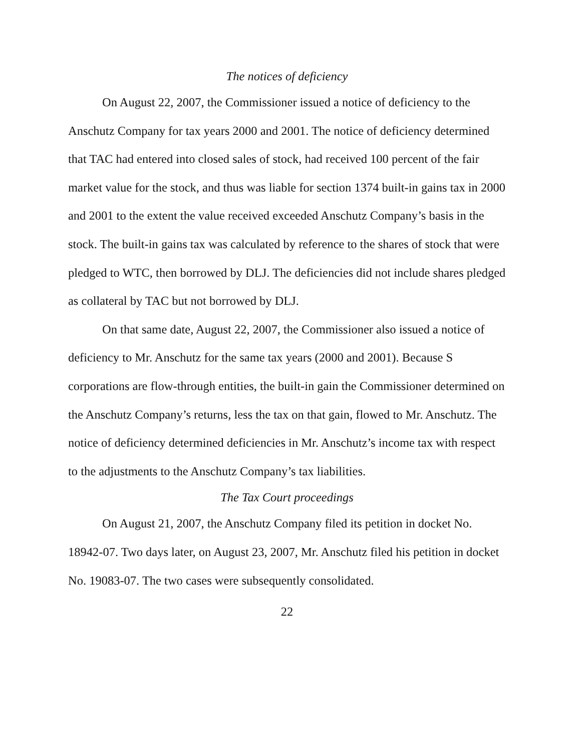The notices of deficiency
On August 22, 2007, the Commissioner issued a notice of deficiency to the Anschutz Company for tax years 2000 and 2001. The notice of deficiency determined that TAC had entered into closed sales of stock, had received 100 percent of the fair market value for the stock, and thus was liable for section 1374 built-in gains tax in 2000 and 2001 to the extent the value received exceeded Anschutz Company’s basis in the stock. The built-in gains tax was calculated by reference to the shares of stock that were pledged to WTC, then borrowed by DLJ. The deficiencies did not include shares pledged as collateral by TAC but not borrowed by DLJ.
On that same date, August 22, 2007, the Commissioner also issued a notice of deficiency to Mr. Anschutz for the same tax years (2000 and 2001). Because S corporations are flow-through entities, the built-in gain the Commissioner determined on the Anschutz Company’s returns, less the tax on that gain, flowed to Mr. Anschutz. The notice of deficiency determined deficiencies in Mr. Anschutz’s income tax with respect to the adjustments to the Anschutz Company’s tax liabilities.
The Tax Court proceedings
On August 21, 2007, the Anschutz Company filed its petition in docket No. 18942-07. Two days later, on August 23, 2007, Mr. Anschutz filed his petition in docket No. 19083-07. The two cases were subsequently consolidated.
22